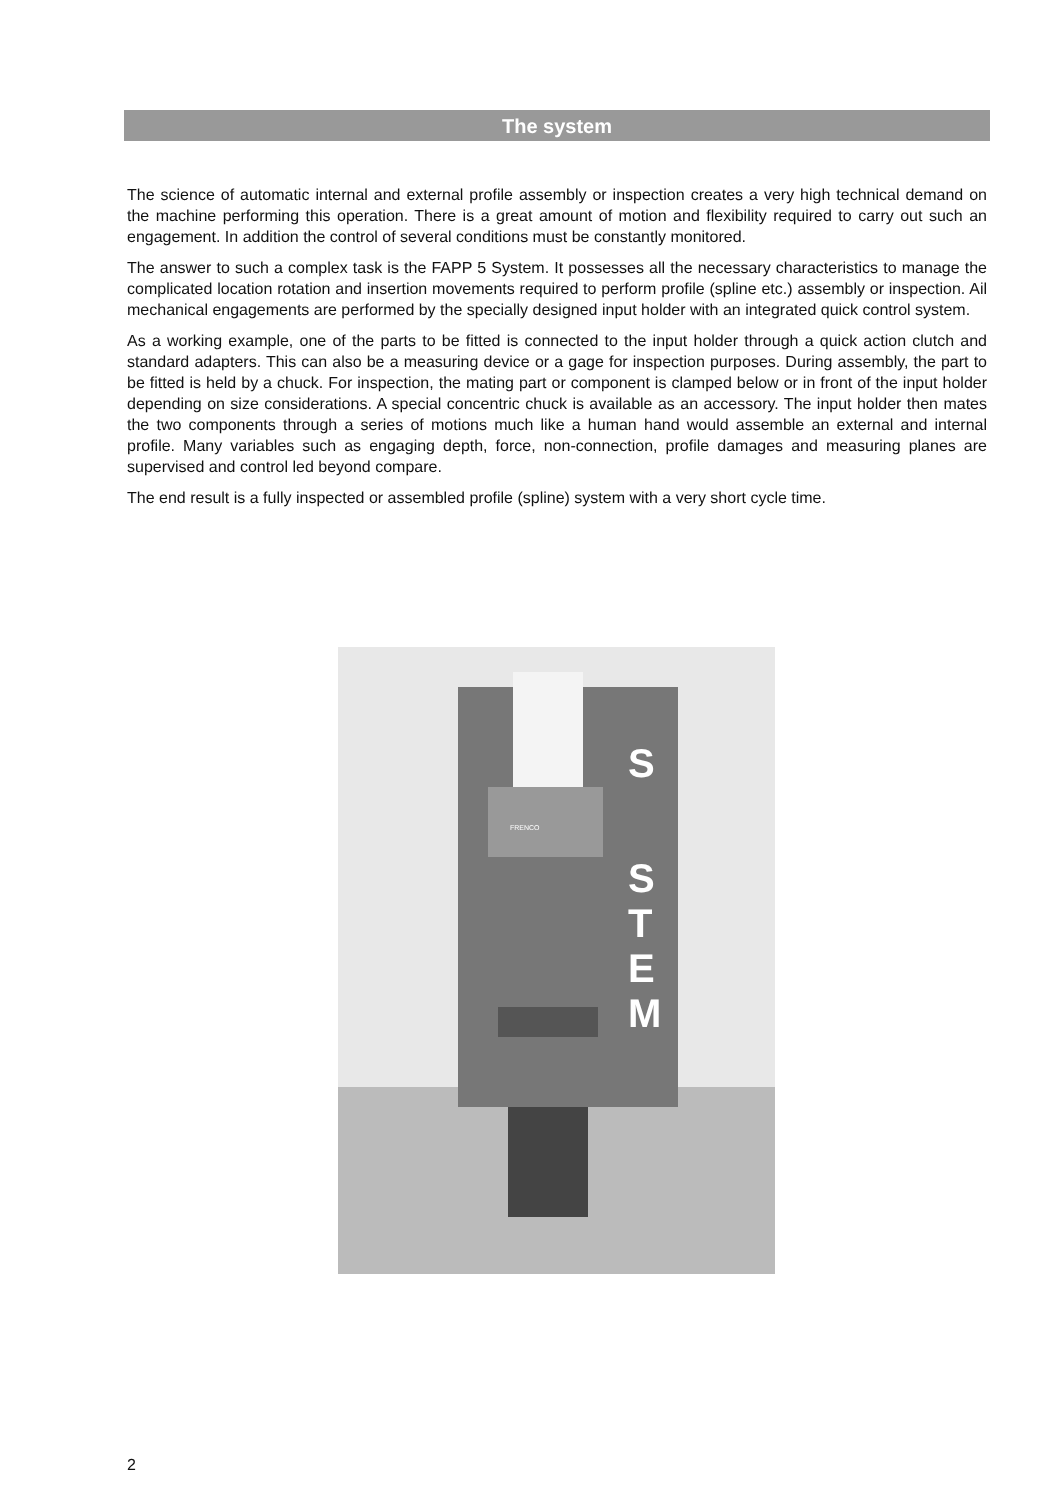The system
The science of automatic internal and external profile assembly or inspection creates a very high technical demand on the machine performing this operation. There is a great amount of motion and flexibility required to carry out such an engagement. In addition the control of several conditions must be constantly monitored.
The answer to such a complex task is the FAPP 5 System. It possesses all the necessary characteristics to manage the complicated location rotation and insertion movements required to perform profile (spline etc.) assembly or inspection. Ail mechanical engagements are performed by the specially designed input holder with an integrated quick control system.
As a working example, one of the parts to be fitted is connected to the input holder through a quick action clutch and standard adapters. This can also be a measuring device or a gage for inspection purposes. During assembly, the part to be fitted is held by a chuck. For inspection, the mating part or component is clamped below or in front of the input holder depending on size considerations. A special concentric chuck is available as an accessory. The input holder then mates the two components through a series of motions much like a human hand would assemble an external and internal profile. Many variables such as engaging depth, force, non-connection, profile damages and measuring planes are supervised and control led beyond compare.
The end result is a fully inspected or assembled profile (spline) system with a very short cycle time.
S
S
T
E
M
FRENCO
2